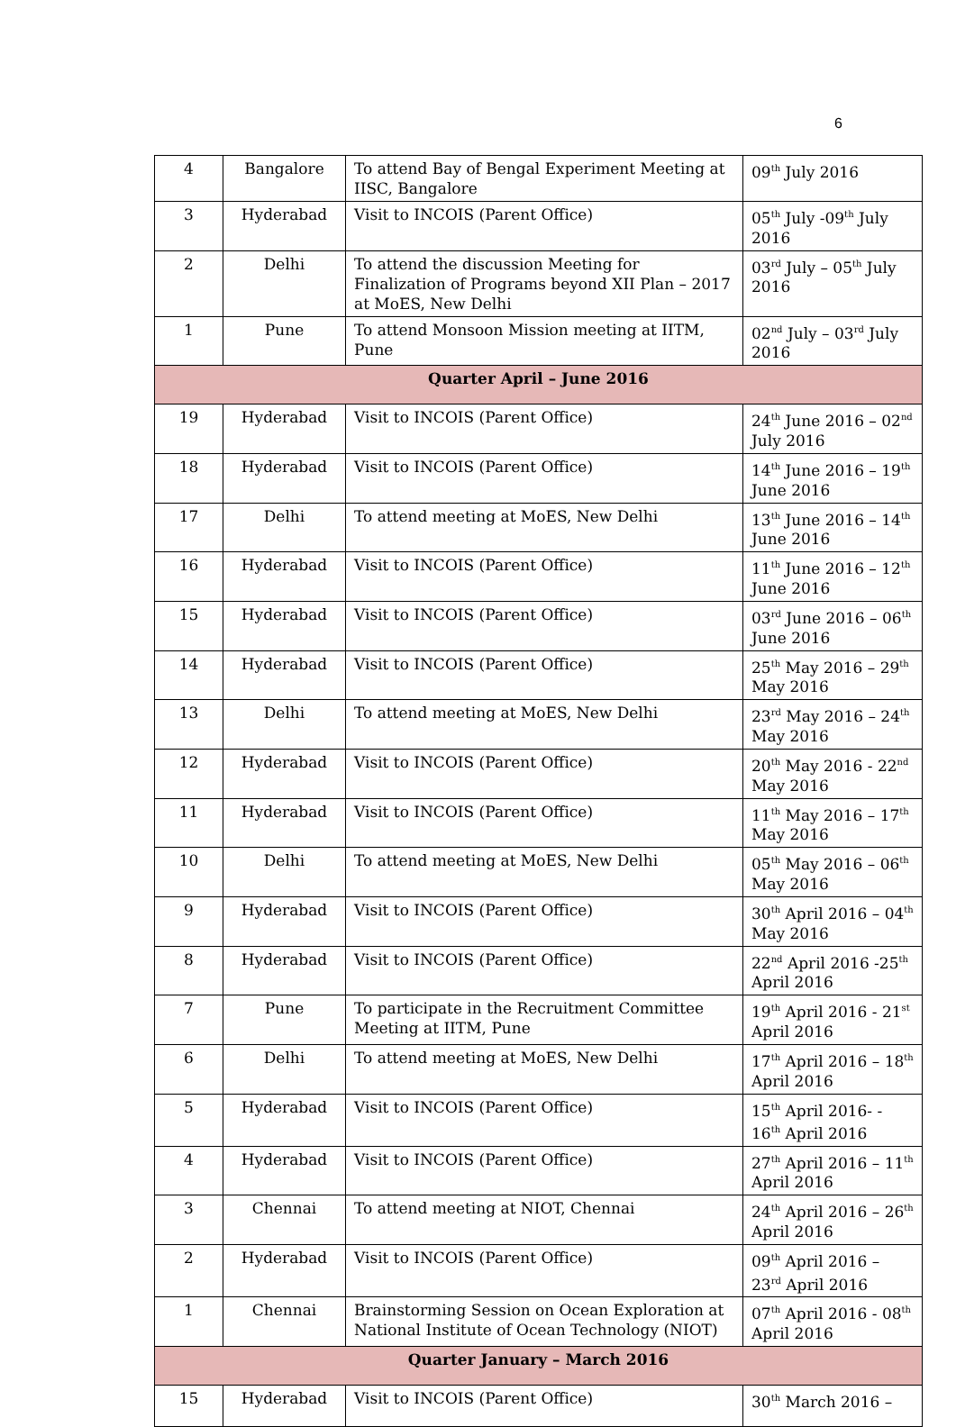6
| 4 | Bangalore | To attend Bay of Bengal Experiment Meeting at IISC, Bangalore | 09<sup>th</sup> July 2016 |
| 3 | Hyderabad | Visit to INCOIS (Parent Office) | 05<sup>th</sup> July -09<sup>th</sup> July 2016 |
| 2 | Delhi | To attend the discussion Meeting for Finalization of Programs beyond XII Plan – 2017 at MoES, New Delhi | 03<sup>rd</sup> July – 05<sup>th</sup> July 2016 |
| 1 | Pune | To attend Monsoon Mission meeting at IITM, Pune | 02<sup>nd</sup> July – 03<sup>rd</sup> July 2016 |
| Quarter April – June 2016 | | | |
| 19 | Hyderabad | Visit to INCOIS (Parent Office) | 24<sup>th</sup> June 2016 – 02<sup>nd</sup> July 2016 |
| 18 | Hyderabad | Visit to INCOIS (Parent Office) | 14<sup>th</sup> June 2016 – 19<sup>th</sup> June 2016 |
| 17 | Delhi | To attend meeting at MoES, New Delhi | 13<sup>th</sup> June 2016 – 14<sup>th</sup> June 2016 |
| 16 | Hyderabad | Visit to INCOIS (Parent Office) | 11<sup>th</sup> June 2016 – 12<sup>th</sup> June 2016 |
| 15 | Hyderabad | Visit to INCOIS (Parent Office) | 03<sup>rd</sup> June 2016 – 06<sup>th</sup> June 2016 |
| 14 | Hyderabad | Visit to INCOIS (Parent Office) | 25<sup>th</sup> May 2016 – 29<sup>th</sup> May 2016 |
| 13 | Delhi | To attend meeting at MoES, New Delhi | 23<sup>rd</sup> May 2016 – 24<sup>th</sup> May 2016 |
| 12 | Hyderabad | Visit to INCOIS (Parent Office) | 20<sup>th</sup> May 2016 - 22<sup>nd</sup> May 2016 |
| 11 | Hyderabad | Visit to INCOIS (Parent Office) | 11<sup>th</sup> May 2016 – 17<sup>th</sup> May 2016 |
| 10 | Delhi | To attend meeting at MoES, New Delhi | 05<sup>th</sup> May 2016 – 06<sup>th</sup> May 2016 |
| 9 | Hyderabad | Visit to INCOIS (Parent Office) | 30<sup>th</sup> April 2016 – 04<sup>th</sup> May 2016 |
| 8 | Hyderabad | Visit to INCOIS (Parent Office) | 22<sup>nd</sup> April 2016 -25<sup>th</sup> April 2016 |
| 7 | Pune | To participate in the Recruitment Committee Meeting at IITM, Pune | 19<sup>th</sup> April 2016 - 21<sup>st</sup> April 2016 |
| 6 | Delhi | To attend meeting at MoES, New Delhi | 17<sup>th</sup> April 2016 – 18<sup>th</sup> April 2016 |
| 5 | Hyderabad | Visit to INCOIS (Parent Office) | 15<sup>th</sup> April 2016- - 16<sup>th</sup> April 2016 |
| 4 | Hyderabad | Visit to INCOIS (Parent Office) | 27<sup>th</sup> April 2016 – 11<sup>th</sup> April 2016 |
| 3 | Chennai | To attend meeting at NIOT, Chennai | 24<sup>th</sup> April 2016 – 26<sup>th</sup> April 2016 |
| 2 | Hyderabad | Visit to INCOIS (Parent Office) | 09<sup>th</sup> April 2016 – 23<sup>rd</sup> April 2016 |
| 1 | Chennai | Brainstorming Session on Ocean Exploration at National Institute of Ocean Technology (NIOT) | 07<sup>th</sup> April 2016 - 08<sup>th</sup> April 2016 |
| Quarter January – March 2016 | | | |
| 15 | Hyderabad | Visit to INCOIS (Parent Office) | 30<sup>th</sup> March 2016 – |